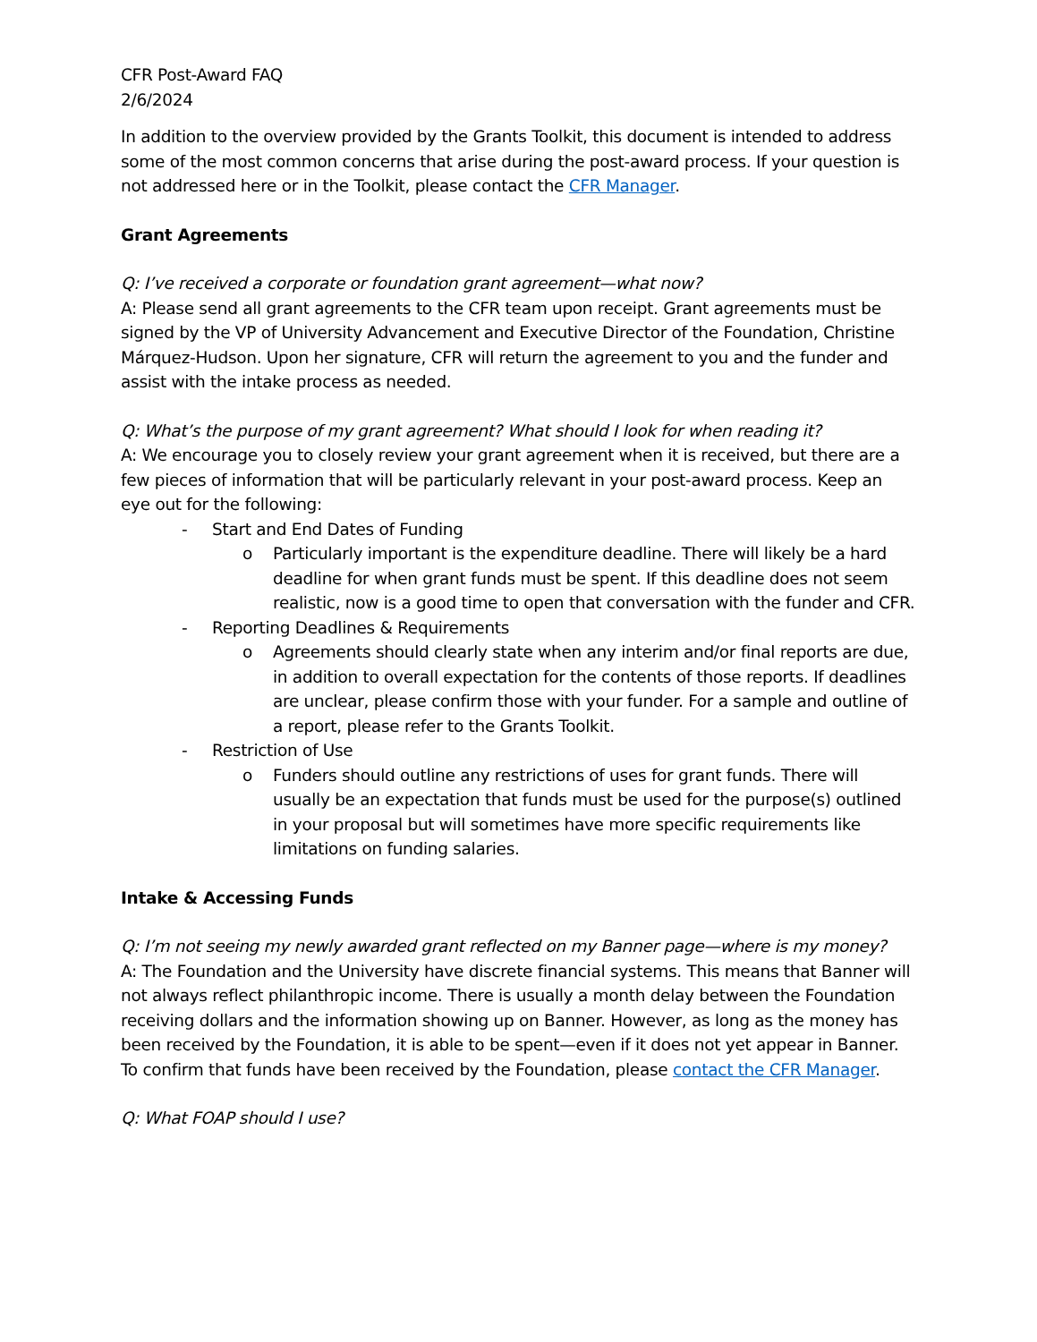CFR Post-Award FAQ
2/6/2024
In addition to the overview provided by the Grants Toolkit, this document is intended to address some of the most common concerns that arise during the post-award process. If your question is not addressed here or in the Toolkit, please contact the CFR Manager.
Grant Agreements
Q: I’ve received a corporate or foundation grant agreement—what now?
A: Please send all grant agreements to the CFR team upon receipt. Grant agreements must be signed by the VP of University Advancement and Executive Director of the Foundation, Christine Márquez-Hudson. Upon her signature, CFR will return the agreement to you and the funder and assist with the intake process as needed.
Q: What’s the purpose of my grant agreement? What should I look for when reading it?
A: We encourage you to closely review your grant agreement when it is received, but there are a few pieces of information that will be particularly relevant in your post-award process. Keep an eye out for the following:
- Start and End Dates of Funding
o Particularly important is the expenditure deadline. There will likely be a hard deadline for when grant funds must be spent. If this deadline does not seem realistic, now is a good time to open that conversation with the funder and CFR.
- Reporting Deadlines & Requirements
o Agreements should clearly state when any interim and/or final reports are due, in addition to overall expectation for the contents of those reports. If deadlines are unclear, please confirm those with your funder. For a sample and outline of a report, please refer to the Grants Toolkit.
- Restriction of Use
o Funders should outline any restrictions of uses for grant funds. There will usually be an expectation that funds must be used for the purpose(s) outlined in your proposal but will sometimes have more specific requirements like limitations on funding salaries.
Intake & Accessing Funds
Q: I’m not seeing my newly awarded grant reflected on my Banner page—where is my money?
A: The Foundation and the University have discrete financial systems. This means that Banner will not always reflect philanthropic income. There is usually a month delay between the Foundation receiving dollars and the information showing up on Banner. However, as long as the money has been received by the Foundation, it is able to be spent—even if it does not yet appear in Banner. To confirm that funds have been received by the Foundation, please contact the CFR Manager.
Q: What FOAP should I use?